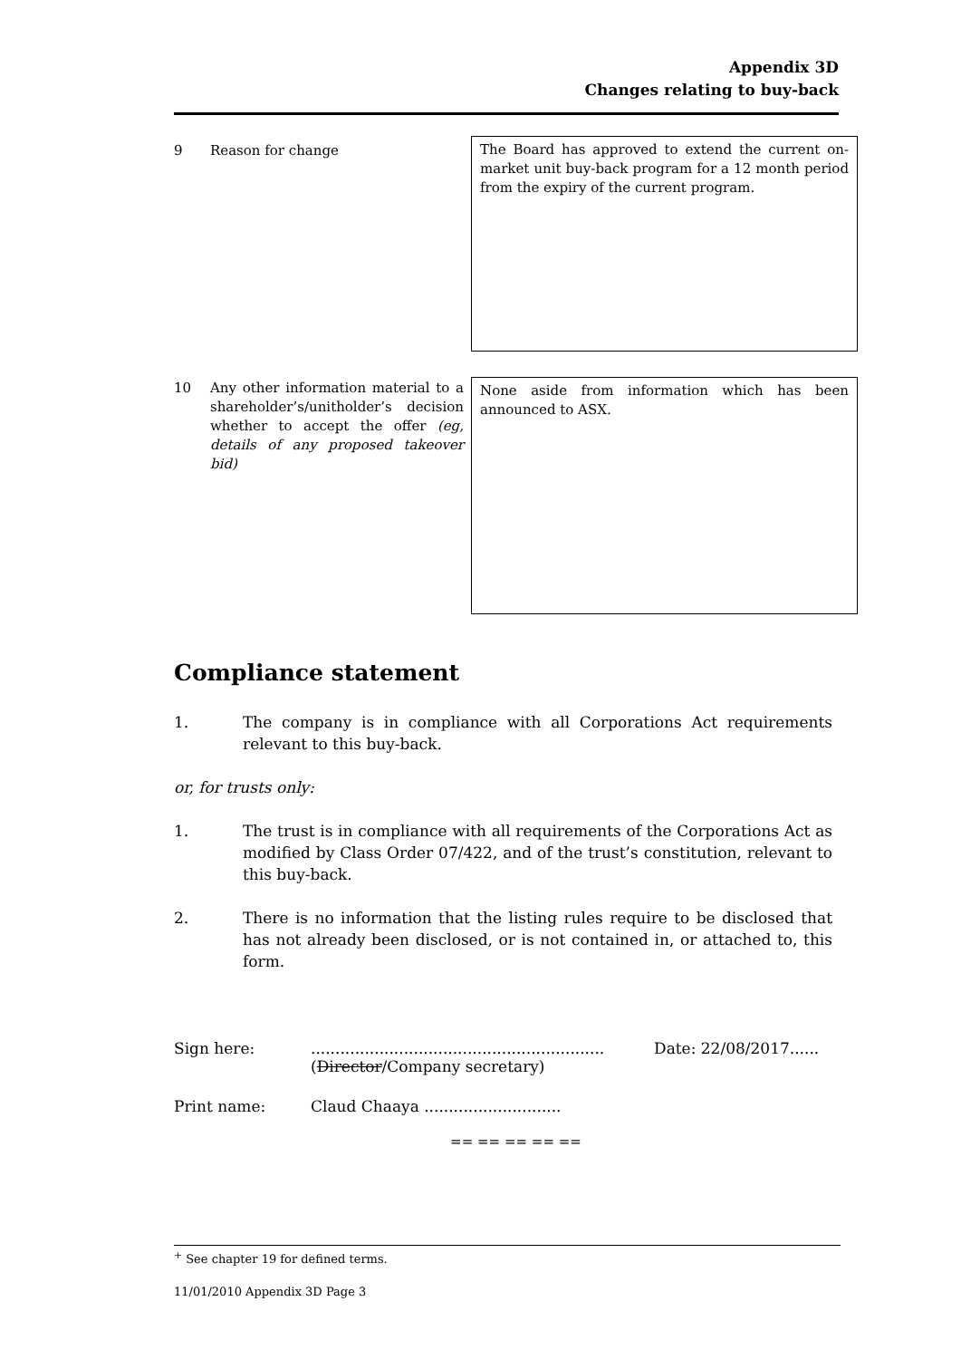Appendix 3D
Changes relating to buy-back
| 9 | Reason for change | The Board has approved to extend the current on-market unit buy-back program for a 12 month period from the expiry of the current program. |
| 10 | Any other information material to a shareholder’s/unitholder’s decision whether to accept the offer (eg, details of any proposed takeover bid) | None aside from information which has been announced to ASX. |
Compliance statement
1. The company is in compliance with all Corporations Act requirements relevant to this buy-back.
or, for trusts only:
1. The trust is in compliance with all requirements of the Corporations Act as modified by Class Order 07/422, and of the trust’s constitution, relevant to this buy-back.
2. There is no information that the listing rules require to be disclosed that has not already been disclosed, or is not contained in, or attached to, this form.
| Sign here: | ............................................................ ( Director /Company secretary) | Date: 22/08/2017...... |
| Print name: | Claud Chaaya ............................ | |
== == == == ==
<sup>+</sup> See chapter 19 for defined terms.
11/01/2010 Appendix 3D Page 3